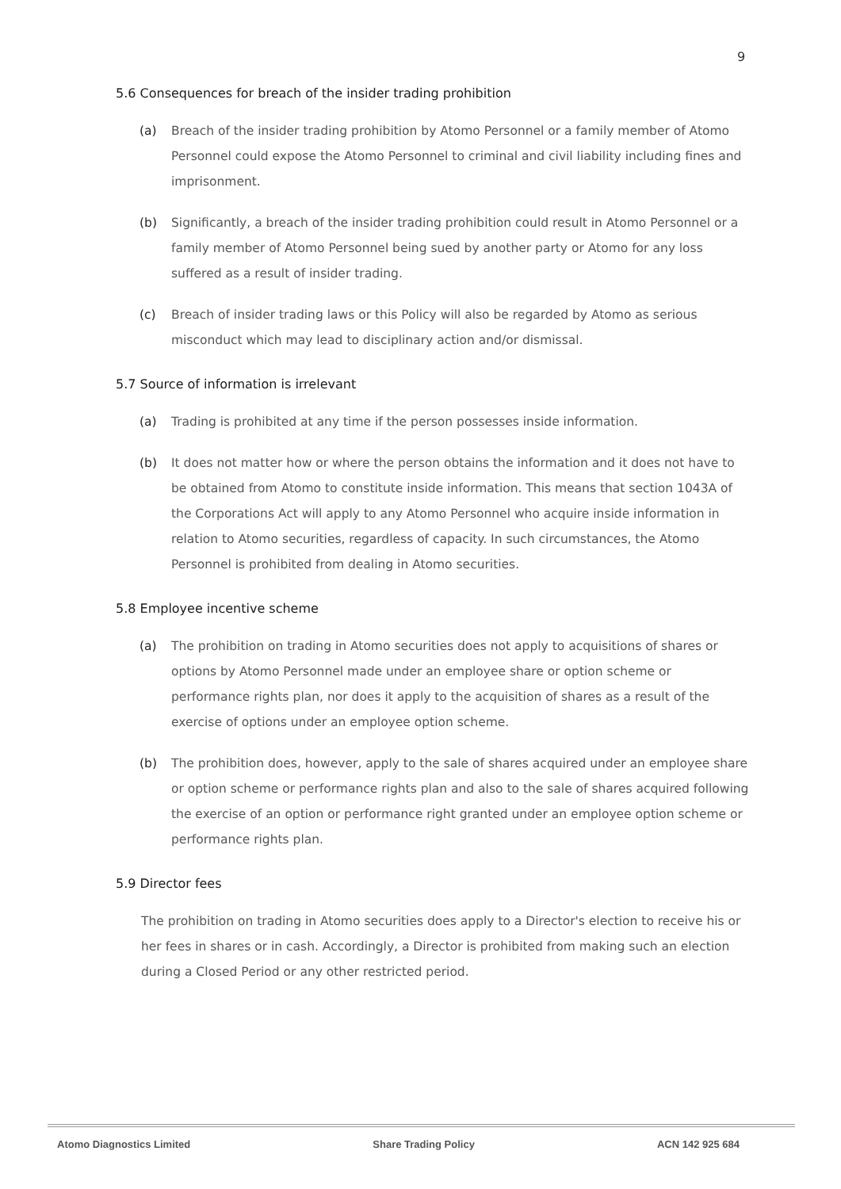9
5.6 Consequences for breach of the insider trading prohibition
(a) Breach of the insider trading prohibition by Atomo Personnel or a family member of Atomo Personnel could expose the Atomo Personnel to criminal and civil liability including fines and imprisonment.
(b) Significantly, a breach of the insider trading prohibition could result in Atomo Personnel or a family member of Atomo Personnel being sued by another party or Atomo for any loss suffered as a result of insider trading.
(c) Breach of insider trading laws or this Policy will also be regarded by Atomo as serious misconduct which may lead to disciplinary action and/or dismissal.
5.7 Source of information is irrelevant
(a) Trading is prohibited at any time if the person possesses inside information.
(b) It does not matter how or where the person obtains the information and it does not have to be obtained from Atomo to constitute inside information. This means that section 1043A of the Corporations Act will apply to any Atomo Personnel who acquire inside information in relation to Atomo securities, regardless of capacity. In such circumstances, the Atomo Personnel is prohibited from dealing in Atomo securities.
5.8 Employee incentive scheme
(a) The prohibition on trading in Atomo securities does not apply to acquisitions of shares or options by Atomo Personnel made under an employee share or option scheme or performance rights plan, nor does it apply to the acquisition of shares as a result of the exercise of options under an employee option scheme.
(b) The prohibition does, however, apply to the sale of shares acquired under an employee share or option scheme or performance rights plan and also to the sale of shares acquired following the exercise of an option or performance right granted under an employee option scheme or performance rights plan.
5.9 Director fees
The prohibition on trading in Atomo securities does apply to a Director's election to receive his or her fees in shares or in cash. Accordingly, a Director is prohibited from making such an election during a Closed Period or any other restricted period.
Atomo Diagnostics Limited Share Trading Policy ACN 142 925 684